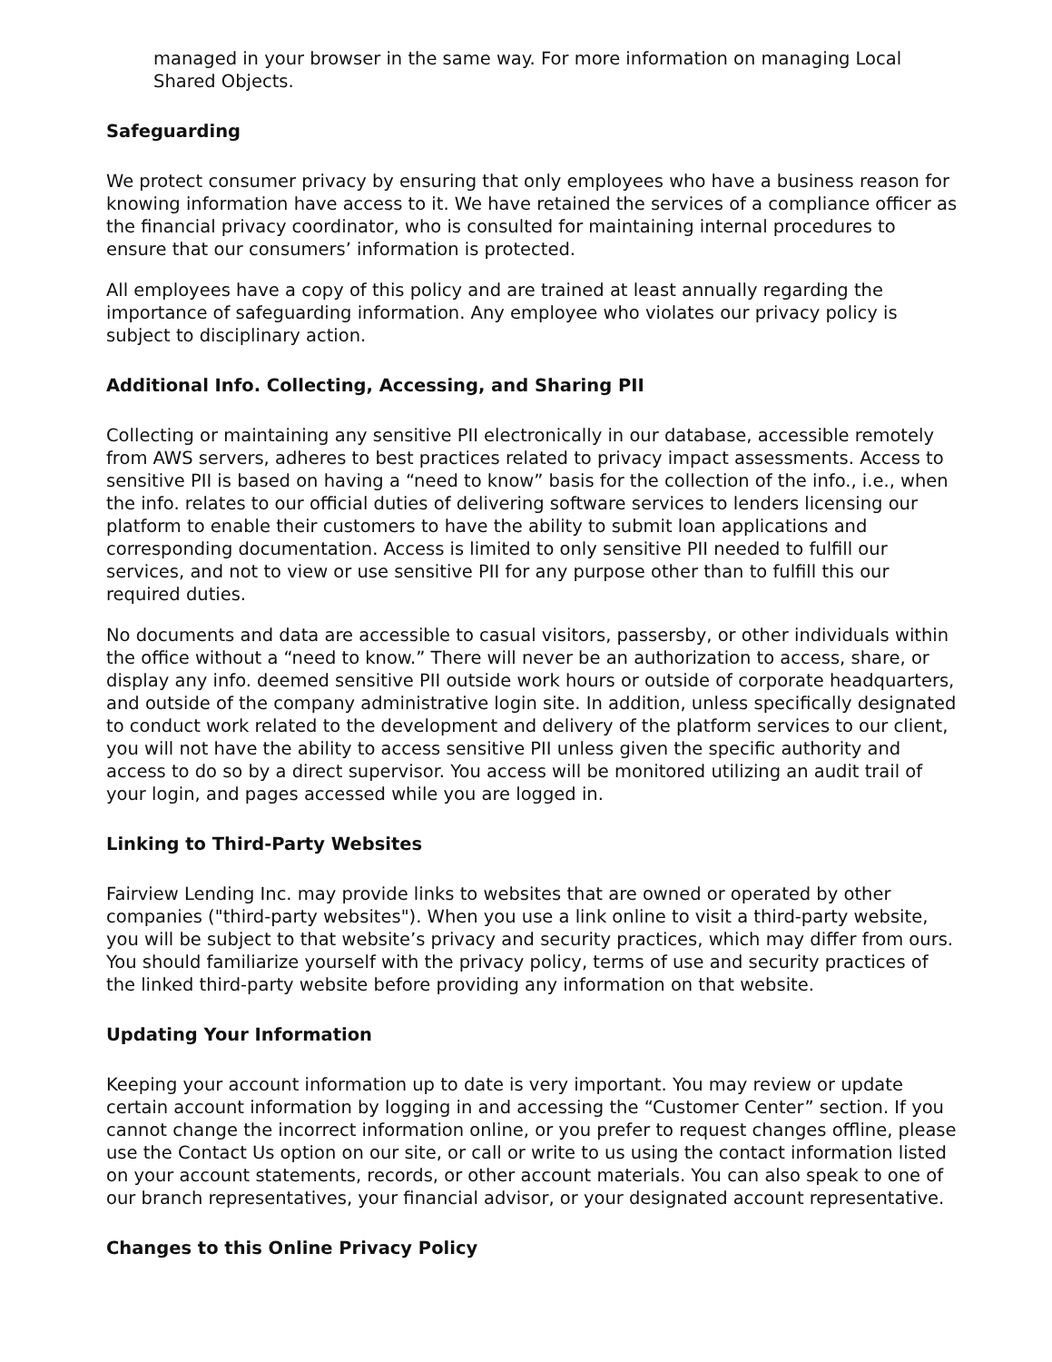managed in your browser in the same way. For more information on managing Local Shared Objects.
Safeguarding
We protect consumer privacy by ensuring that only employees who have a business reason for knowing information have access to it. We have retained the services of a compliance officer as the financial privacy coordinator, who is consulted for maintaining internal procedures to ensure that our consumers’ information is protected.
All employees have a copy of this policy and are trained at least annually regarding the importance of safeguarding information. Any employee who violates our privacy policy is subject to disciplinary action.
Additional Info. Collecting, Accessing, and Sharing PII
Collecting or maintaining any sensitive PII electronically in our database, accessible remotely from AWS servers, adheres to best practices related to privacy impact assessments. Access to sensitive PII is based on having a “need to know” basis for the collection of the info., i.e., when the info. relates to our official duties of delivering software services to lenders licensing our platform to enable their customers to have the ability to submit loan applications and corresponding documentation. Access is limited to only sensitive PII needed to fulfill our services, and not to view or use sensitive PII for any purpose other than to fulfill this our required duties.
No documents and data are accessible to casual visitors, passersby, or other individuals within the office without a “need to know.” There will never be an authorization to access, share, or display any info. deemed sensitive PII outside work hours or outside of corporate headquarters, and outside of the company administrative login site. In addition, unless specifically designated to conduct work related to the development and delivery of the platform services to our client, you will not have the ability to access sensitive PII unless given the specific authority and access to do so by a direct supervisor. You access will be monitored utilizing an audit trail of your login, and pages accessed while you are logged in.
Linking to Third-Party Websites
Fairview Lending Inc. may provide links to websites that are owned or operated by other companies ("third-party websites"). When you use a link online to visit a third-party website, you will be subject to that website’s privacy and security practices, which may differ from ours. You should familiarize yourself with the privacy policy, terms of use and security practices of the linked third-party website before providing any information on that website.
Updating Your Information
Keeping your account information up to date is very important. You may review or update certain account information by logging in and accessing the “Customer Center” section. If you cannot change the incorrect information online, or you prefer to request changes offline, please use the Contact Us option on our site, or call or write to us using the contact information listed on your account statements, records, or other account materials. You can also speak to one of our branch representatives, your financial advisor, or your designated account representative.
Changes to this Online Privacy Policy